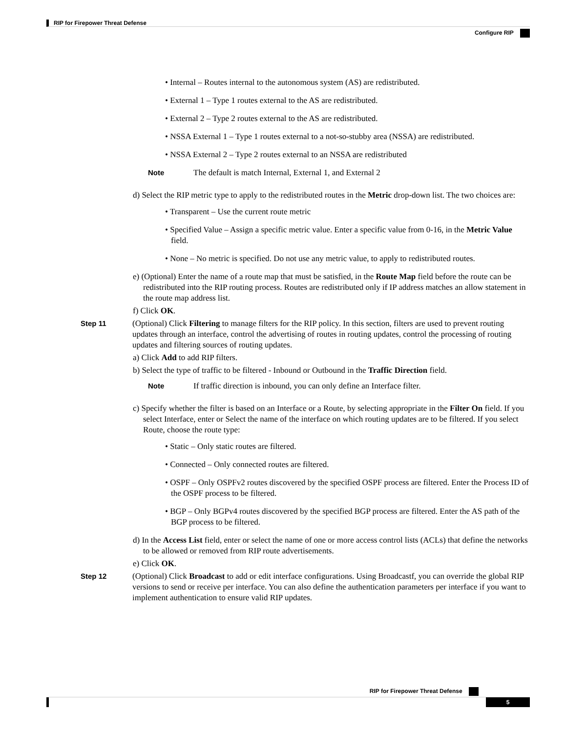RIP for Firepower Threat Defense
Configure RIP
• Internal – Routes internal to the autonomous system (AS) are redistributed.
• External 1 – Type 1 routes external to the AS are redistributed.
• External 2 – Type 2 routes external to the AS are redistributed.
• NSSA External 1 – Type 1 routes external to a not-so-stubby area (NSSA) are redistributed.
• NSSA External 2 – Type 2 routes external to an NSSA are redistributed
Note The default is match Internal, External 1, and External 2
d) Select the RIP metric type to apply to the redistributed routes in the Metric drop-down list. The two choices are:
• Transparent – Use the current route metric
• Specified Value – Assign a specific metric value. Enter a specific value from 0-16, in the Metric Value field.
• None – No metric is specified. Do not use any metric value, to apply to redistributed routes.
e) (Optional) Enter the name of a route map that must be satisfied, in the Route Map field before the route can be redistributed into the RIP routing process. Routes are redistributed only if IP address matches an allow statement in the route map address list.
f) Click OK.
Step 11 (Optional) Click Filtering to manage filters for the RIP policy. In this section, filters are used to prevent routing updates through an interface, control the advertising of routes in routing updates, control the processing of routing updates and filtering sources of routing updates.
a) Click Add to add RIP filters.
b) Select the type of traffic to be filtered - Inbound or Outbound in the Traffic Direction field.
Note If traffic direction is inbound, you can only define an Interface filter.
c) Specify whether the filter is based on an Interface or a Route, by selecting appropriate in the Filter On field. If you select Interface, enter or Select the name of the interface on which routing updates are to be filtered. If you select Route, choose the route type:
• Static – Only static routes are filtered.
• Connected – Only connected routes are filtered.
• OSPF – Only OSPFv2 routes discovered by the specified OSPF process are filtered. Enter the Process ID of the OSPF process to be filtered.
• BGP – Only BGPv4 routes discovered by the specified BGP process are filtered. Enter the AS path of the BGP process to be filtered.
d) In the Access List field, enter or select the name of one or more access control lists (ACLs) that define the networks to be allowed or removed from RIP route advertisements.
e) Click OK.
Step 12 (Optional) Click Broadcast to add or edit interface configurations. Using Broadcastf, you can override the global RIP versions to send or receive per interface. You can also define the authentication parameters per interface if you want to implement authentication to ensure valid RIP updates.
RIP for Firepower Threat Defense
5